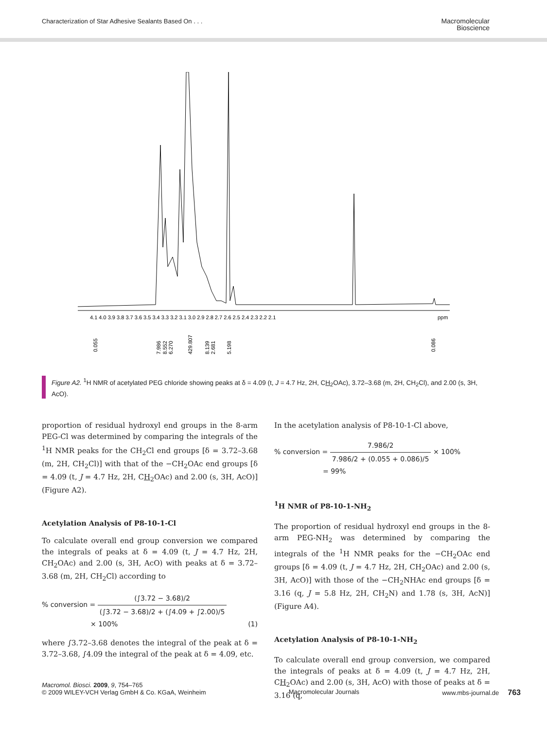Characterization of Star Adhesive Sealants Based On . . .
Macromolecular
Bioscience
4.1 4.0 3.9 3.8 3.7 3.6 3.5 3.4 3.3 3.2 3.1 3.0 2.9 2.8 2.7 2.6 2.5 2.4 2.3 2.2 2.1
ppm
0.055
7.986
8.552
6.270
429.807
8.139
2.681
5.198
0.086
Figure A2. <sup>1</sup>H NMR of acetylated PEG chloride showing peaks at δ = 4.09 (t, J = 4.7 Hz, 2H, CH<sub>2</sub>OAc), 3.72–3.68 (m, 2H, CH<sub>2</sub>Cl), and 2.00 (s, 3H, AcO).
proportion of residual hydroxyl end groups in the 8-arm PEG-Cl was determined by comparing the integrals of the <sup>1</sup>H NMR peaks for the CH<sub>2</sub>Cl end groups [δ = 3.72–3.68 (m, 2H, CH<sub>2</sub>Cl)] with that of the −CH<sub>2</sub>OAc end groups [δ = 4.09 (t, J = 4.7 Hz, 2H, CH<sub>2</sub>OAc) and 2.00 (s, 3H, AcO)] (Figure A2).
Acetylation Analysis of P8-10-1-Cl
To calculate overall end group conversion we compared the integrals of peaks at δ = 4.09 (t, J = 4.7 Hz, 2H, CH<sub>2</sub>OAc) and 2.00 (s, 3H, AcO) with peaks at δ = 3.72–3.68 (m, 2H, CH<sub>2</sub>Cl) according to
% conversion = (∫3.72 − 3.68)/2 (∫3.72 − 3.68)/2 + (∫4.09 + ∫2.00)/5
× 100% (1)
where ∫3.72–3.68 denotes the integral of the peak at δ = 3.72–3.68, ∫4.09 the integral of the peak at δ = 4.09, etc.
In the acetylation analysis of P8-10-1-Cl above,
% conversion = 7.986/2 7.986/2 + (0.055 + 0.086)/5 × 100%
= 99%
<sup>1</sup>H NMR of P8-10-1-NH<sub>2</sub>
The proportion of residual hydroxyl end groups in the 8-arm PEG-NH<sub>2</sub> was determined by comparing the integrals of the <sup>1</sup>H NMR peaks for the −CH<sub>2</sub>OAc end groups [δ = 4.09 (t, J = 4.7 Hz, 2H, CH<sub>2</sub>OAc) and 2.00 (s, 3H, AcO)] with those of the −CH<sub>2</sub>NHAc end groups [δ = 3.16 (q, J = 5.8 Hz, 2H, CH<sub>2</sub>N) and 1.78 (s, 3H, AcN)] (Figure A4).
Acetylation Analysis of P8-10-1-NH<sub>2</sub>
To calculate overall end group conversion, we compared the integrals of peaks at δ = 4.09 (t, J = 4.7 Hz, 2H, CH<sub>2</sub>OAc) and 2.00 (s, 3H, AcO) with those of peaks at δ = 3.16 (q,
Macromol. Biosci. 2009, 9, 754–765
© 2009 WILEY-VCH Verlag GmbH & Co. KGaA, Weinheim
Macromolecular Journals www.mbs-journal.de 763